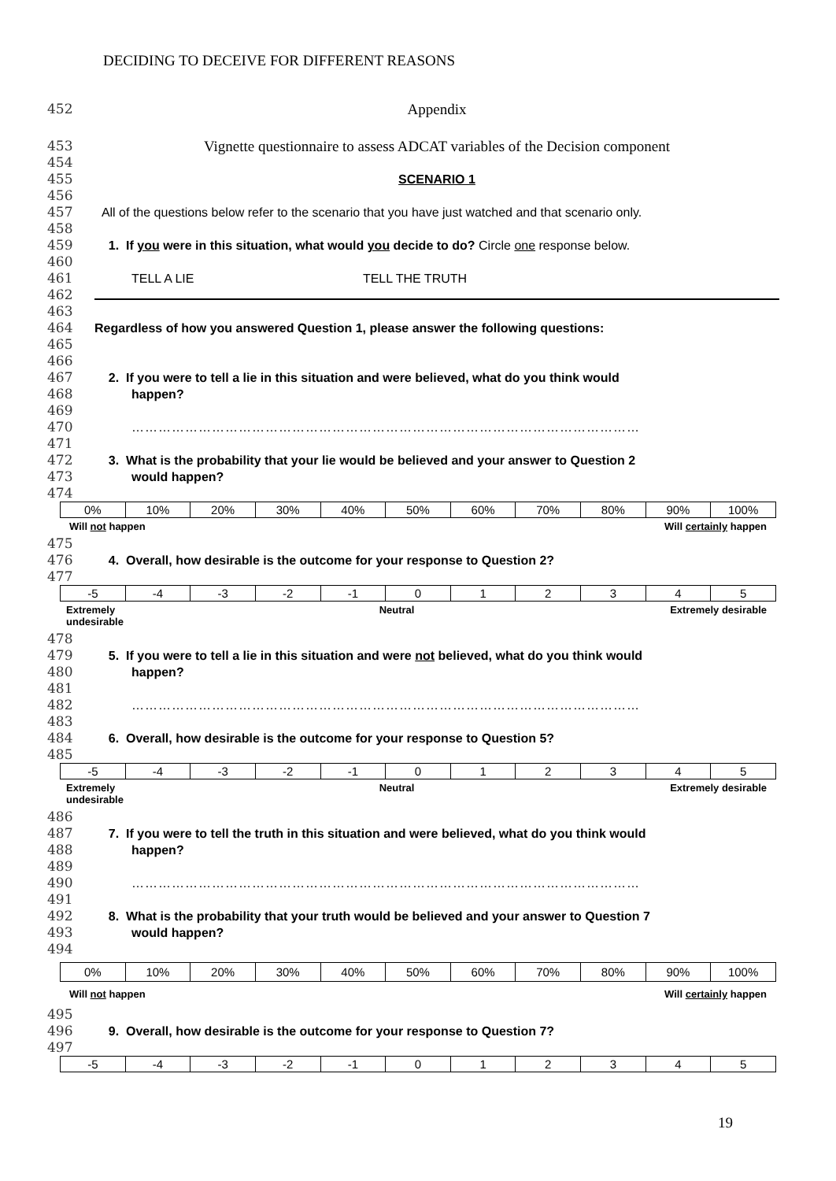DECIDING TO DECEIVE FOR DIFFERENT REASONS
452 Appendix
453 Vignette questionnaire to assess ADCAT variables of the Decision component
454
455 SCENARIO 1
456
457 All of the questions below refer to the scenario that you have just watched and that scenario only.
458
459 1. If you were in this situation, what would you decide to do? Circle one response below.
460
461 TELL A LIE TELL THE TRUTH
462
463
464 Regardless of how you answered Question 1, please answer the following questions:
465
466
467 2. If you were to tell a lie in this situation and were believed, what do you think would
468 happen?
469
470 ……………………………………………………………………………………………………
471
472 3. What is the probability that your lie would be believed and your answer to Question 2
473 would happen?
474
| 0% | 10% | 20% | 30% | 40% | 50% | 60% | 70% | 80% | 90% | 100% |
Will not happen Will certainly happen
475
476 4. Overall, how desirable is the outcome for your response to Question 2?
477
| -5 | -4 | -3 | -2 | -1 | 0 | 1 | 2 | 3 | 4 | 5 |
Extremely
undesirable Neutral Extremely desirable
478
479 5. If you were to tell a lie in this situation and were not believed, what do you think would
480 happen?
481
482 ……………………………………………………………………………………………………
483
484 6. Overall, how desirable is the outcome for your response to Question 5?
485
| -5 | -4 | -3 | -2 | -1 | 0 | 1 | 2 | 3 | 4 | 5 |
Extremely
undesirable Neutral Extremely desirable
486
487 7. If you were to tell the truth in this situation and were believed, what do you think would
488 happen?
489
490 ……………………………………………………………………………………………………
491
492 8. What is the probability that your truth would be believed and your answer to Question 7
493 would happen?
494
| 0% | 10% | 20% | 30% | 40% | 50% | 60% | 70% | 80% | 90% | 100% |
Will not happen Will certainly happen
495
496 9. Overall, how desirable is the outcome for your response to Question 7?
497
| -5 | -4 | -3 | -2 | -1 | 0 | 1 | 2 | 3 | 4 | 5 |
19